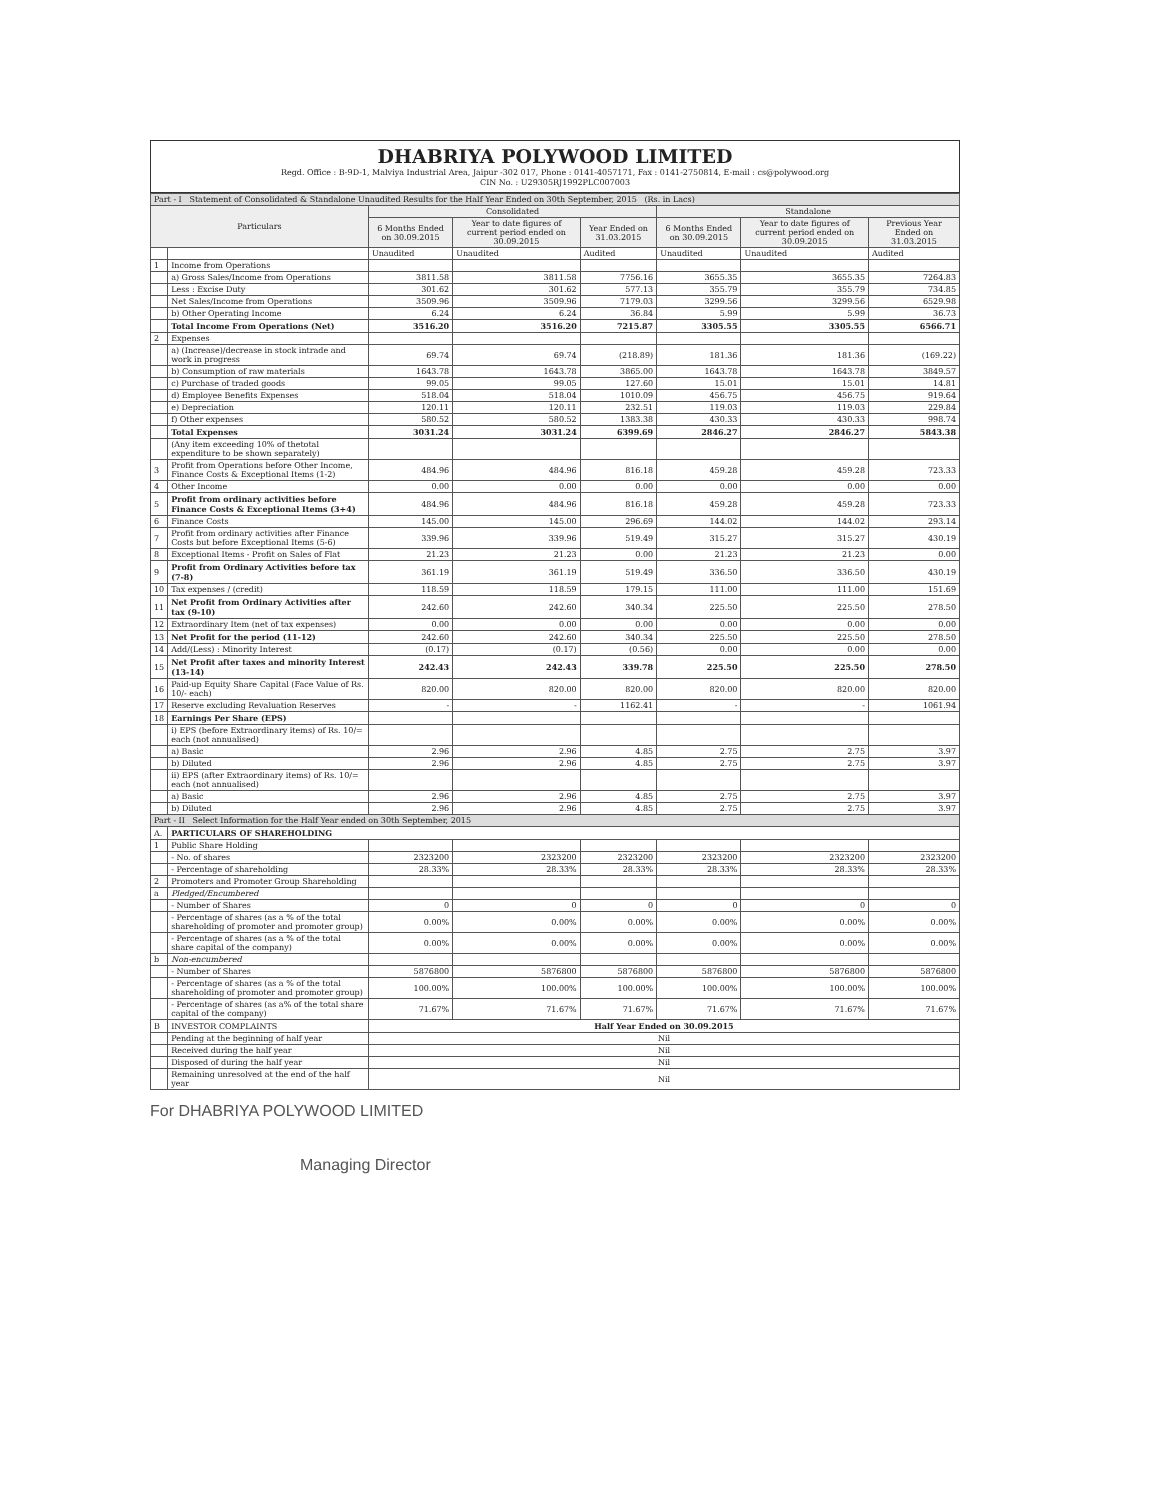DHABRIYA POLYWOOD LIMITED
Regd. Office : B-9D-1, Malviya Industrial Area, Jaipur -302 017, Phone : 0141-4057171, Fax : 0141-2750814, E-mail : cs@polywood.org
CIN No. : U29305RJ1992PLC007003
| Part - I Statement of Consolidated & Standalone Unaudited Results for the Half Year Ended on 30th September, 2015 (Rs. in Lacs) | | | | | | | |
| Particulars | | Consolidated | | | Standalone | | |
| | | 6 Months Ended on 30.09.2015 | Year to date figures of current period ended on 30.09.2015 | Year Ended on 31.03.2015 | 6 Months Ended on 30.09.2015 | Year to date figures of current period ended on 30.09.2015 | Previous Year Ended on 31.03.2015 |
| | | Unaudited | Unaudited | Audited | Unaudited | Unaudited | Audited |
| 1 | Income from Operations | | | | | | |
| | a) Gross Sales/Income from Operations | 3811.58 | 3811.58 | 7756.16 | 3655.35 | 3655.35 | 7264.83 |
| | Less : Excise Duty | 301.62 | 301.62 | 577.13 | 355.79 | 355.79 | 734.85 |
| | Net Sales/Income from Operations | 3509.96 | 3509.96 | 7179.03 | 3299.56 | 3299.56 | 6529.98 |
| | b) Other Operating Income | 6.24 | 6.24 | 36.84 | 5.99 | 5.99 | 36.73 |
| | Total Income From Operations (Net) | 3516.20 | 3516.20 | 7215.87 | 3305.55 | 3305.55 | 6566.71 |
| 2 | Expenses | | | | | | |
| | a) (Increase)/decrease in stock intrade and work in progress | 69.74 | 69.74 | (218.89) | 181.36 | 181.36 | (169.22) |
| | b) Consumption of raw materials | 1643.78 | 1643.78 | 3865.00 | 1643.78 | 1643.78 | 3849.57 |
| | c) Purchase of traded goods | 99.05 | 99.05 | 127.60 | 15.01 | 15.01 | 14.81 |
| | d) Employee Benefits Expenses | 518.04 | 518.04 | 1010.09 | 456.75 | 456.75 | 919.64 |
| | e) Depreciation | 120.11 | 120.11 | 232.51 | 119.03 | 119.03 | 229.84 |
| | f) Other expenses | 580.52 | 580.52 | 1383.38 | 430.33 | 430.33 | 998.74 |
| | Total Expenses | 3031.24 | 3031.24 | 6399.69 | 2846.27 | 2846.27 | 5843.38 |
| | (Any item exceeding 10% of thetotal expenditure to be shown separately) | | | | | | |
| 3 | Profit from Operations before Other Income, Finance Costs & Exceptional Items (1-2) | 484.96 | 484.96 | 816.18 | 459.28 | 459.28 | 723.33 |
| 4 | Other Income | 0.00 | 0.00 | 0.00 | 0.00 | 0.00 | 0.00 |
| 5 | Profit from ordinary activities before Finance Costs & Exceptional Items (3+4) | 484.96 | 484.96 | 816.18 | 459.28 | 459.28 | 723.33 |
| 6 | Finance Costs | 145.00 | 145.00 | 296.69 | 144.02 | 144.02 | 293.14 |
| 7 | Profit from ordinary activities after Finance Costs but before Exceptional Items (5-6) | 339.96 | 339.96 | 519.49 | 315.27 | 315.27 | 430.19 |
| 8 | Exceptional Items - Profit on Sales of Flat | 21.23 | 21.23 | 0.00 | 21.23 | 21.23 | 0.00 |
| 9 | Profit from Ordinary Activities before tax (7-8) | 361.19 | 361.19 | 519.49 | 336.50 | 336.50 | 430.19 |
| 10 | Tax expenses / (credit) | 118.59 | 118.59 | 179.15 | 111.00 | 111.00 | 151.69 |
| 11 | Net Profit from Ordinary Activities after tax (9-10) | 242.60 | 242.60 | 340.34 | 225.50 | 225.50 | 278.50 |
| 12 | Extraordinary Item (net of tax expenses) | 0.00 | 0.00 | 0.00 | 0.00 | 0.00 | 0.00 |
| 13 | Net Profit for the period (11-12) | 242.60 | 242.60 | 340.34 | 225.50 | 225.50 | 278.50 |
| 14 | Add/(Less) : Minority Interest | (0.17) | (0.17) | (0.56) | 0.00 | 0.00 | 0.00 |
| 15 | Net Profit after taxes and minority Interest (13-14) | 242.43 | 242.43 | 339.78 | 225.50 | 225.50 | 278.50 |
| 16 | Paid-up Equity Share Capital (Face Value of Rs. 10/- each) | 820.00 | 820.00 | 820.00 | 820.00 | 820.00 | 820.00 |
| 17 | Reserve excluding Revaluation Reserves | - | - | 1162.41 | - | - | 1061.94 |
| 18 | Earnings Per Share (EPS) | | | | | | |
| | i) EPS (before Extraordinary items) of Rs. 10/= each (not annualised) | | | | | | |
| | a) Basic | 2.96 | 2.96 | 4.85 | 2.75 | 2.75 | 3.97 |
| | b) Diluted | 2.96 | 2.96 | 4.85 | 2.75 | 2.75 | 3.97 |
| | ii) EPS (after Extraordinary items) of Rs. 10/= each (not annualised) | | | | | | |
| | a) Basic | 2.96 | 2.96 | 4.85 | 2.75 | 2.75 | 3.97 |
| | b) Diluted | 2.96 | 2.96 | 4.85 | 2.75 | 2.75 | 3.97 |
| Part - II Select Information for the Half Year ended on 30th September, 2015 | | | | | | | |
| A. | PARTICULARS OF SHAREHOLDING | | | | | | |
| 1 | Public Share Holding | | | | | | |
| | - No. of shares | 2323200 | 2323200 | 2323200 | 2323200 | 2323200 | 2323200 |
| | - Percentage of shareholding | 28.33% | 28.33% | 28.33% | 28.33% | 28.33% | 28.33% |
| 2 | Promoters and Promoter Group Shareholding | | | | | | |
| a | Pledged/Encumbered | | | | | | |
| | - Number of Shares | 0 | 0 | 0 | 0 | 0 | 0 |
| | - Percentage of shares (as a % of the total shareholding of promoter and promoter group) | 0.00% | 0.00% | 0.00% | 0.00% | 0.00% | 0.00% |
| | - Percentage of shares (as a % of the total share capital of the company) | 0.00% | 0.00% | 0.00% | 0.00% | 0.00% | 0.00% |
| b | Non-encumbered | | | | | | |
| | - Number of Shares | 5876800 | 5876800 | 5876800 | 5876800 | 5876800 | 5876800 |
| | - Percentage of shares (as a % of the total shareholding of promoter and promoter group) | 100.00% | 100.00% | 100.00% | 100.00% | 100.00% | 100.00% |
| | - Percentage of shares (as a% of the total share capital of the company) | 71.67% | 71.67% | 71.67% | 71.67% | 71.67% | 71.67% |
| B | INVESTOR COMPLAINTS | Half Year Ended on 30.09.2015 | | | | | |
| | Pending at the beginning of half year | Nil | | | | | |
| | Received during the half year | Nil | | | | | |
| | Disposed of during the half year | Nil | | | | | |
| | Remaining unresolved at the end of the half year | Nil | | | | | |
For DHABRIYA POLYWOOD LIMITED
Managing Director